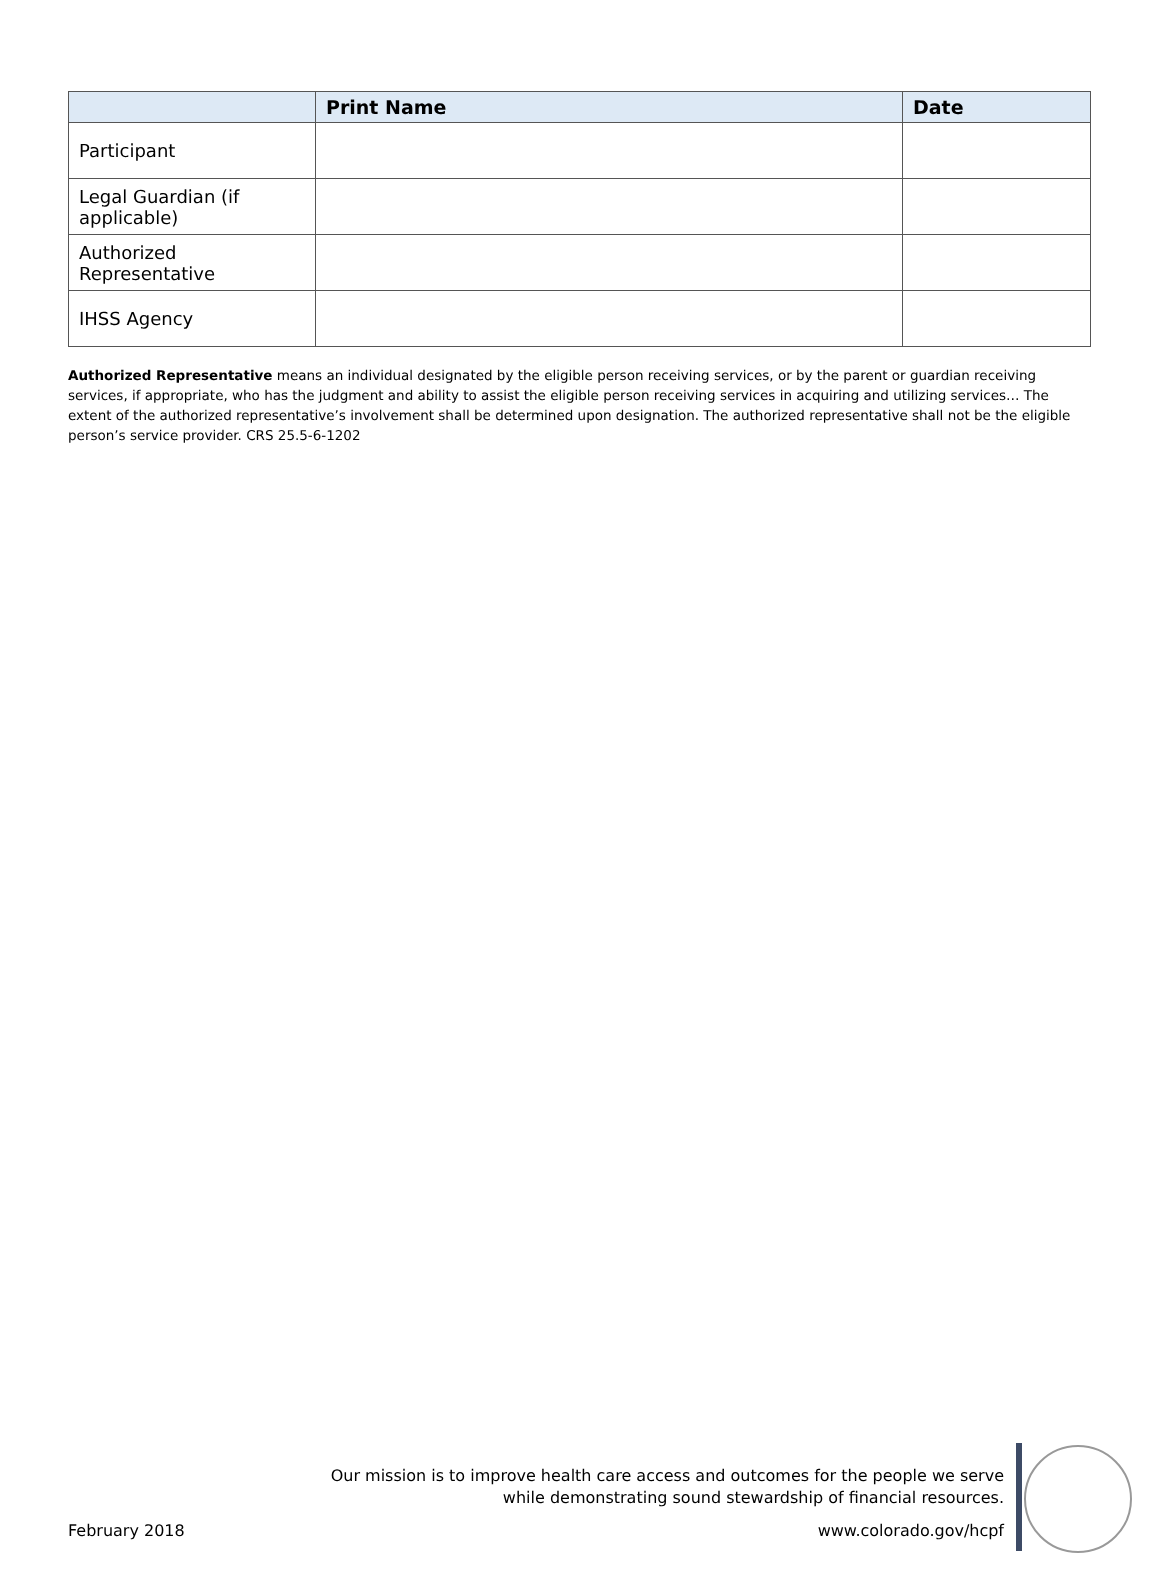| | Print Name | Date |
| --- | --- | --- |
| Participant | | |
| Legal Guardian (if applicable) | | |
| Authorized Representative | | |
| IHSS Agency | | |
Authorized Representative means an individual designated by the eligible person receiving services, or by the parent or guardian receiving services, if appropriate, who has the judgment and ability to assist the eligible person receiving services in acquiring and utilizing services… The extent of the authorized representative’s involvement shall be determined upon designation. The authorized representative shall not be the eligible person’s service provider. CRS 25.5-6-1202
Our mission is to improve health care access and outcomes for the people we serve
while demonstrating sound stewardship of financial resources.
February 2018 www.colorado.gov/hcpf